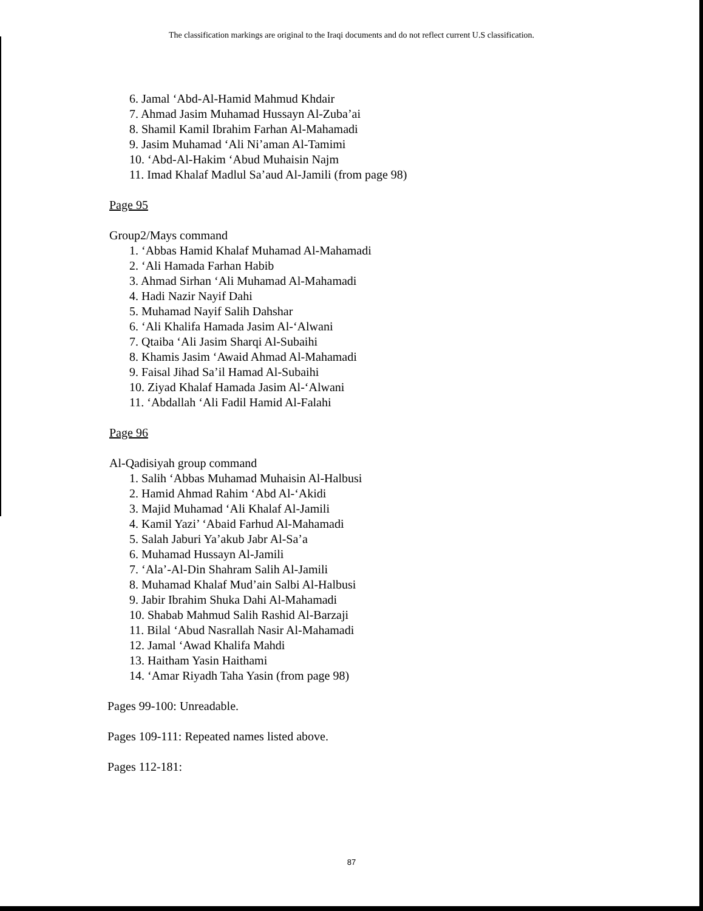The classification markings are original to the Iraqi documents and do not reflect current U.S classification.
6. Jamal ‘Abd-Al-Hamid Mahmud Khdair
7. Ahmad Jasim Muhamad Hussayn Al-Zuba’ai
8. Shamil Kamil Ibrahim Farhan Al-Mahamadi
9. Jasim Muhamad ‘Ali Ni’aman Al-Tamimi
10. ‘Abd-Al-Hakim ‘Abud Muhaisin Najm
11. Imad Khalaf Madlul Sa’aud Al-Jamili (from page 98)
Page 95
Group2/Mays command
1. ‘Abbas Hamid Khalaf Muhamad Al-Mahamadi
2. ‘Ali Hamada Farhan Habib
3. Ahmad Sirhan ‘Ali Muhamad Al-Mahamadi
4. Hadi Nazir Nayif Dahi
5. Muhamad Nayif Salih Dahshar
6. ‘Ali Khalifa Hamada Jasim Al-‘Alwani
7. Qtaiba ‘Ali Jasim Sharqi Al-Subaihi
8. Khamis Jasim ‘Awaid Ahmad Al-Mahamadi
9. Faisal Jihad Sa’il Hamad Al-Subaihi
10. Ziyad Khalaf Hamada Jasim Al-‘Alwani
11. ‘Abdallah ‘Ali Fadil Hamid Al-Falahi
Page 96
Al-Qadisiyah group command
1. Salih ‘Abbas Muhamad Muhaisin Al-Halbusi
2. Hamid Ahmad Rahim ‘Abd Al-‘Akidi
3. Majid Muhamad ‘Ali Khalaf Al-Jamili
4. Kamil Yazi’ ‘Abaid Farhud Al-Mahamadi
5. Salah Jaburi Ya’akub Jabr Al-Sa’a
6. Muhamad Hussayn Al-Jamili
7. ‘Ala’-Al-Din Shahram Salih Al-Jamili
8. Muhamad Khalaf Mud’ain Salbi Al-Halbusi
9. Jabir Ibrahim Shuka Dahi Al-Mahamadi
10. Shabab Mahmud Salih Rashid Al-Barzaji
11. Bilal ‘Abud Nasrallah Nasir Al-Mahamadi
12. Jamal ‘Awad Khalifa Mahdi
13. Haitham Yasin Haithami
14. ‘Amar Riyadh Taha Yasin (from page 98)
Pages 99-100: Unreadable.
Pages 109-111: Repeated names listed above.
Pages 112-181:
87